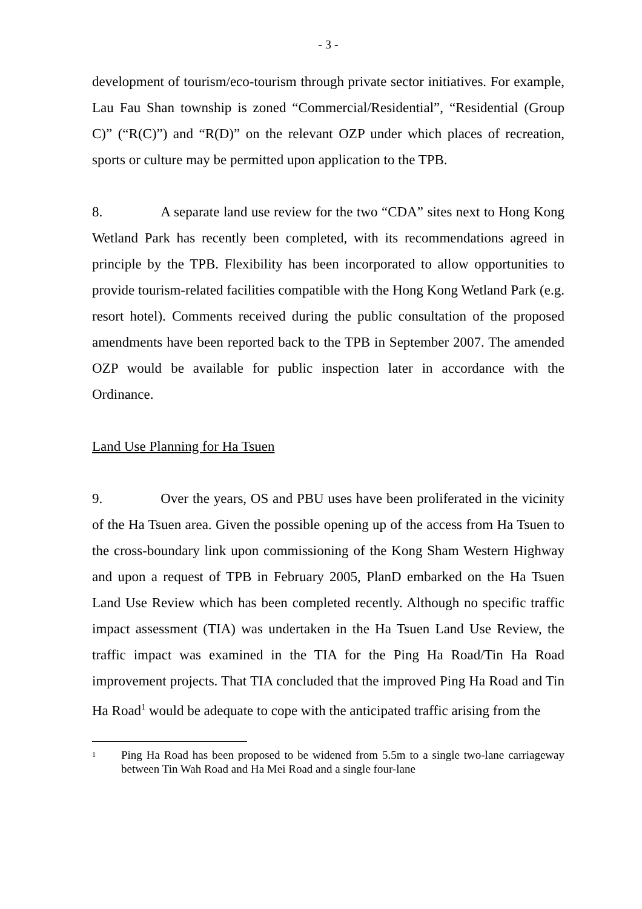- 3 -
development of tourism/eco-tourism through private sector initiatives. For example, Lau Fau Shan township is zoned “Commercial/Residential”, “Residential (Group C)” (“R(C)”) and “R(D)” on the relevant OZP under which places of recreation, sports or culture may be permitted upon application to the TPB.
8. A separate land use review for the two “CDA” sites next to Hong Kong Wetland Park has recently been completed, with its recommendations agreed in principle by the TPB. Flexibility has been incorporated to allow opportunities to provide tourism-related facilities compatible with the Hong Kong Wetland Park (e.g. resort hotel). Comments received during the public consultation of the proposed amendments have been reported back to the TPB in September 2007. The amended OZP would be available for public inspection later in accordance with the Ordinance.
Land Use Planning for Ha Tsuen
9. Over the years, OS and PBU uses have been proliferated in the vicinity of the Ha Tsuen area. Given the possible opening up of the access from Ha Tsuen to the cross-boundary link upon commissioning of the Kong Sham Western Highway and upon a request of TPB in February 2005, PlanD embarked on the Ha Tsuen Land Use Review which has been completed recently. Although no specific traffic impact assessment (TIA) was undertaken in the Ha Tsuen Land Use Review, the traffic impact was examined in the TIA for the Ping Ha Road/Tin Ha Road improvement projects. That TIA concluded that the improved Ping Ha Road and Tin Ha Road<sup>1</sup> would be adequate to cope with the anticipated traffic arising from the
1 Ping Ha Road has been proposed to be widened from 5.5m to a single two-lane carriageway between Tin Wah Road and Ha Mei Road and a single four-lane